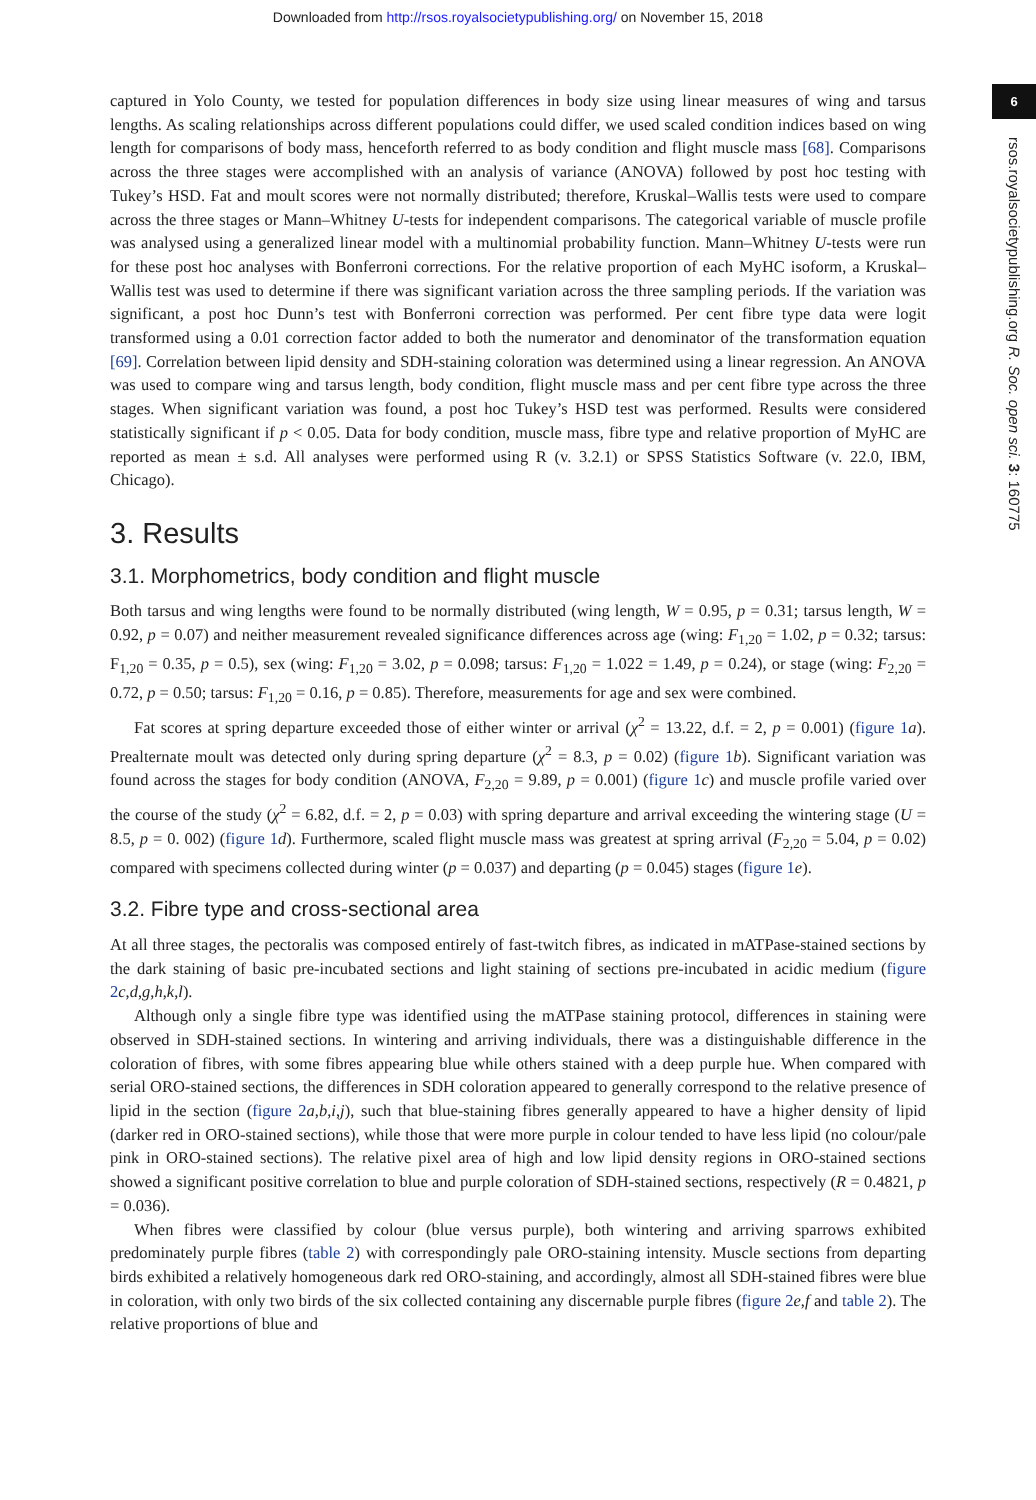Downloaded from http://rsos.royalsocietypublishing.org/ on November 15, 2018
6
rsos.royalsocietypublishing.org R. Soc. open sci. 3: 160775
captured in Yolo County, we tested for population differences in body size using linear measures of wing and tarsus lengths. As scaling relationships across different populations could differ, we used scaled condition indices based on wing length for comparisons of body mass, henceforth referred to as body condition and flight muscle mass [68]. Comparisons across the three stages were accomplished with an analysis of variance (ANOVA) followed by post hoc testing with Tukey’s HSD. Fat and moult scores were not normally distributed; therefore, Kruskal–Wallis tests were used to compare across the three stages or Mann–Whitney U-tests for independent comparisons. The categorical variable of muscle profile was analysed using a generalized linear model with a multinomial probability function. Mann–Whitney U-tests were run for these post hoc analyses with Bonferroni corrections. For the relative proportion of each MyHC isoform, a Kruskal–Wallis test was used to determine if there was significant variation across the three sampling periods. If the variation was significant, a post hoc Dunn’s test with Bonferroni correction was performed. Per cent fibre type data were logit transformed using a 0.01 correction factor added to both the numerator and denominator of the transformation equation [69]. Correlation between lipid density and SDH-staining coloration was determined using a linear regression. An ANOVA was used to compare wing and tarsus length, body condition, flight muscle mass and per cent fibre type across the three stages. When significant variation was found, a post hoc Tukey’s HSD test was performed. Results were considered statistically significant if p < 0.05. Data for body condition, muscle mass, fibre type and relative proportion of MyHC are reported as mean ± s.d. All analyses were performed using R (v. 3.2.1) or SPSS Statistics Software (v. 22.0, IBM, Chicago).
3. Results
3.1. Morphometrics, body condition and flight muscle
Both tarsus and wing lengths were found to be normally distributed (wing length, W = 0.95, p = 0.31; tarsus length, W = 0.92, p = 0.07) and neither measurement revealed significance differences across age (wing: F<sub>1,20</sub> = 1.02, p = 0.32; tarsus: F<sub>1,20</sub> = 0.35, p = 0.5), sex (wing: F<sub>1,20</sub> = 3.02, p = 0.098; tarsus: F<sub>1,20</sub> = 1.022 = 1.49, p = 0.24), or stage (wing: F<sub>2,20</sub> = 0.72, p = 0.50; tarsus: F<sub>1,20</sub> = 0.16, p = 0.85). Therefore, measurements for age and sex were combined.
Fat scores at spring departure exceeded those of either winter or arrival (χ<sup>2</sup> = 13.22, d.f. = 2, p = 0.001) (figure 1 a). Prealternate moult was detected only during spring departure (χ<sup>2</sup> = 8.3, p = 0.02) (figure 1 b). Significant variation was found across the stages for body condition (ANOVA, F<sub>2,20</sub> = 9.89, p = 0.001) (figure 1 c) and muscle profile varied over the course of the study (χ<sup>2</sup> = 6.82, d.f. = 2, p = 0.03) with spring departure and arrival exceeding the wintering stage (U = 8.5, p = 0. 002) (figure 1 d). Furthermore, scaled flight muscle mass was greatest at spring arrival (F<sub>2,20</sub> = 5.04, p = 0.02) compared with specimens collected during winter (p = 0.037) and departing (p = 0.045) stages (figure 1 e).
3.2. Fibre type and cross-sectional area
At all three stages, the pectoralis was composed entirely of fast-twitch fibres, as indicated in mATPase-stained sections by the dark staining of basic pre-incubated sections and light staining of sections pre-incubated in acidic medium (figure 2 c,d,g,h,k,l).
Although only a single fibre type was identified using the mATPase staining protocol, differences in staining were observed in SDH-stained sections. In wintering and arriving individuals, there was a distinguishable difference in the coloration of fibres, with some fibres appearing blue while others stained with a deep purple hue. When compared with serial ORO-stained sections, the differences in SDH coloration appeared to generally correspond to the relative presence of lipid in the section (figure 2 a,b,i,j), such that blue-staining fibres generally appeared to have a higher density of lipid (darker red in ORO-stained sections), while those that were more purple in colour tended to have less lipid (no colour/pale pink in ORO-stained sections). The relative pixel area of high and low lipid density regions in ORO-stained sections showed a significant positive correlation to blue and purple coloration of SDH-stained sections, respectively (R = 0.4821, p = 0.036).
When fibres were classified by colour (blue versus purple), both wintering and arriving sparrows exhibited predominately purple fibres (table 2) with correspondingly pale ORO-staining intensity. Muscle sections from departing birds exhibited a relatively homogeneous dark red ORO-staining, and accordingly, almost all SDH-stained fibres were blue in coloration, with only two birds of the six collected containing any discernable purple fibres (figure 2 e,f and table 2). The relative proportions of blue and